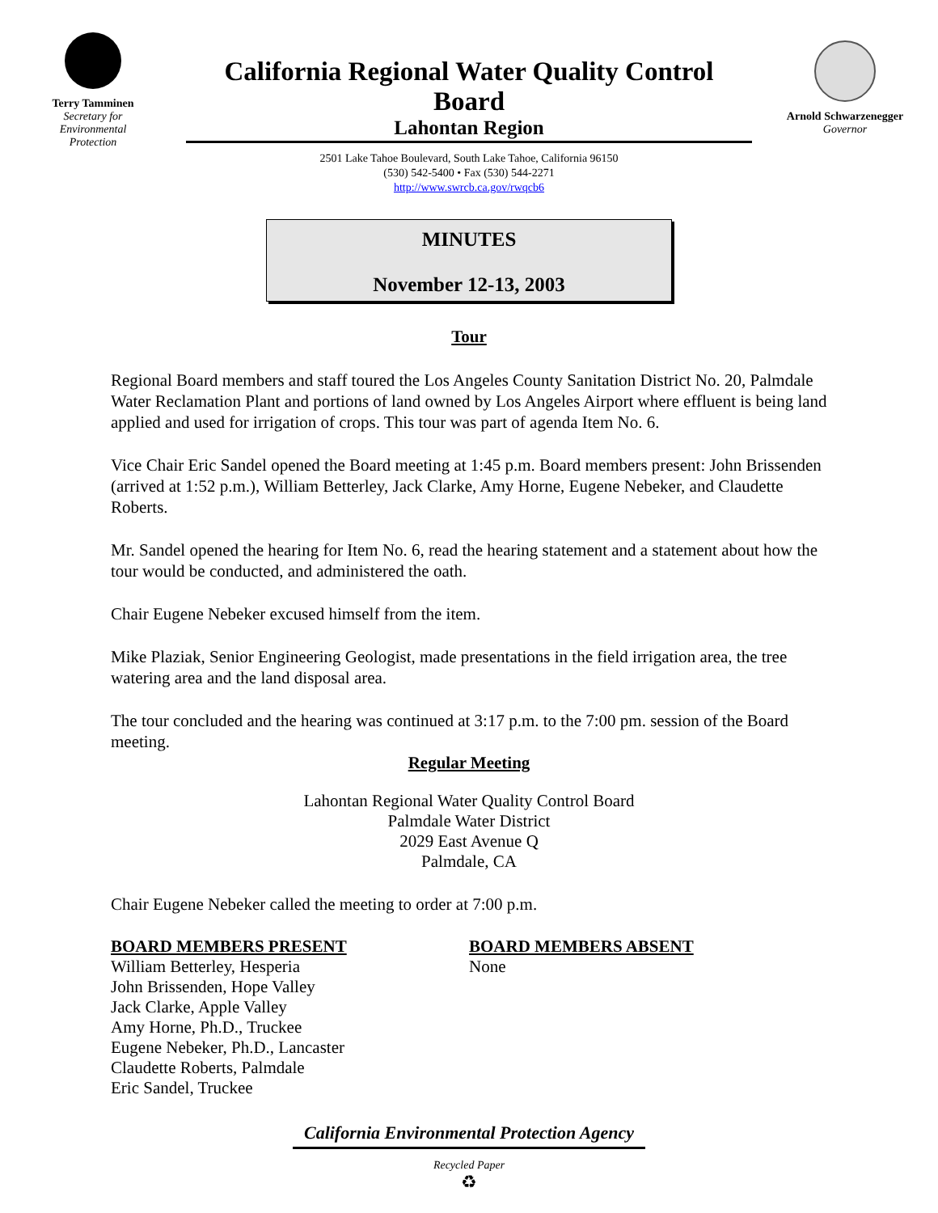Terry Tamminen
Secretary for
Environmental
Protection
California Regional Water Quality Control Board
Lahontan Region
2501 Lake Tahoe Boulevard, South Lake Tahoe, California 96150
(530) 542-5400 • Fax (530) 544-2271
http://www.swrcb.ca.gov/rwqcb6
Arnold Schwarzenegger
Governor
MINUTES
November 12-13, 2003
Tour
Regional Board members and staff toured the Los Angeles County Sanitation District No. 20, Palmdale Water Reclamation Plant and portions of land owned by Los Angeles Airport where effluent is being land applied and used for irrigation of crops. This tour was part of agenda Item No. 6.
Vice Chair Eric Sandel opened the Board meeting at 1:45 p.m. Board members present: John Brissenden (arrived at 1:52 p.m.), William Betterley, Jack Clarke, Amy Horne, Eugene Nebeker, and Claudette Roberts.
Mr. Sandel opened the hearing for Item No. 6, read the hearing statement and a statement about how the tour would be conducted, and administered the oath.
Chair Eugene Nebeker excused himself from the item.
Mike Plaziak, Senior Engineering Geologist, made presentations in the field irrigation area, the tree watering area and the land disposal area.
The tour concluded and the hearing was continued at 3:17 p.m. to the 7:00 pm. session of the Board meeting.
Regular Meeting
Lahontan Regional Water Quality Control Board
Palmdale Water District
2029 East Avenue Q
Palmdale, CA
Chair Eugene Nebeker called the meeting to order at 7:00 p.m.
BOARD MEMBERS PRESENT
William Betterley, Hesperia
John Brissenden, Hope Valley
Jack Clarke, Apple Valley
Amy Horne, Ph.D., Truckee
Eugene Nebeker, Ph.D., Lancaster
Claudette Roberts, Palmdale
Eric Sandel, Truckee
BOARD MEMBERS ABSENT
None
California Environmental Protection Agency
Recycled Paper
♻